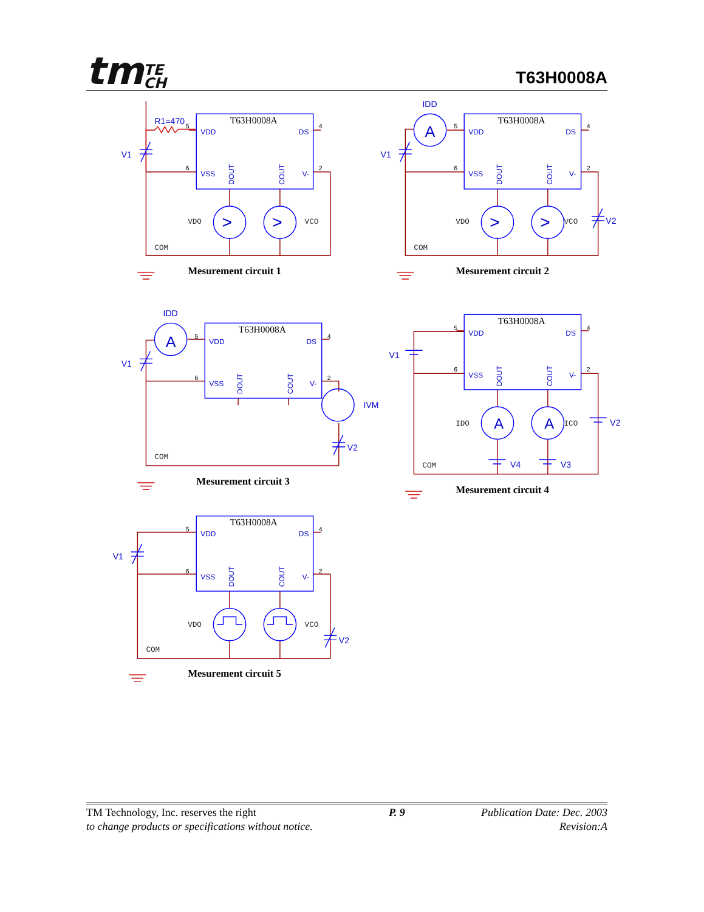tmTE
CH
T63H0008A
R1=470
V1
IDD
V1
V2
IDD
V1
IVM
V2
V1
V2
V4
V3
V1
V2
>
>
>
>
A
A
A
A
VDO
VCO
COM
VDO
VCO
COM
COM
IDO
ICO
COM
VDO
VCO
COM
T63H0008A
T63H0008A
T63H0008A
T63H0008A
T63H0008A
Mesurement circuit 1
Mesurement circuit 2
Mesurement circuit 3
Mesurement circuit 4
Mesurement circuit 5
VDD
DS
VSS
V-
VDD
DS
VSS
V-
VDD
DS
VSS
V-
VDD
DS
VSS
V-
VDD
DS
VSS
V-
DOUT
COUT
DOUT
COUT
DOUT
COUT
DOUT
COUT
DOUT
COUT
5
4
6
2
5
4
6
2
5
4
6
2
5
4
6
2
5
4
6
2
TM Technology, Inc. reserves the right
to change products or specifications without notice.
P. 9 Publication Date: Dec. 2003
Revision:A